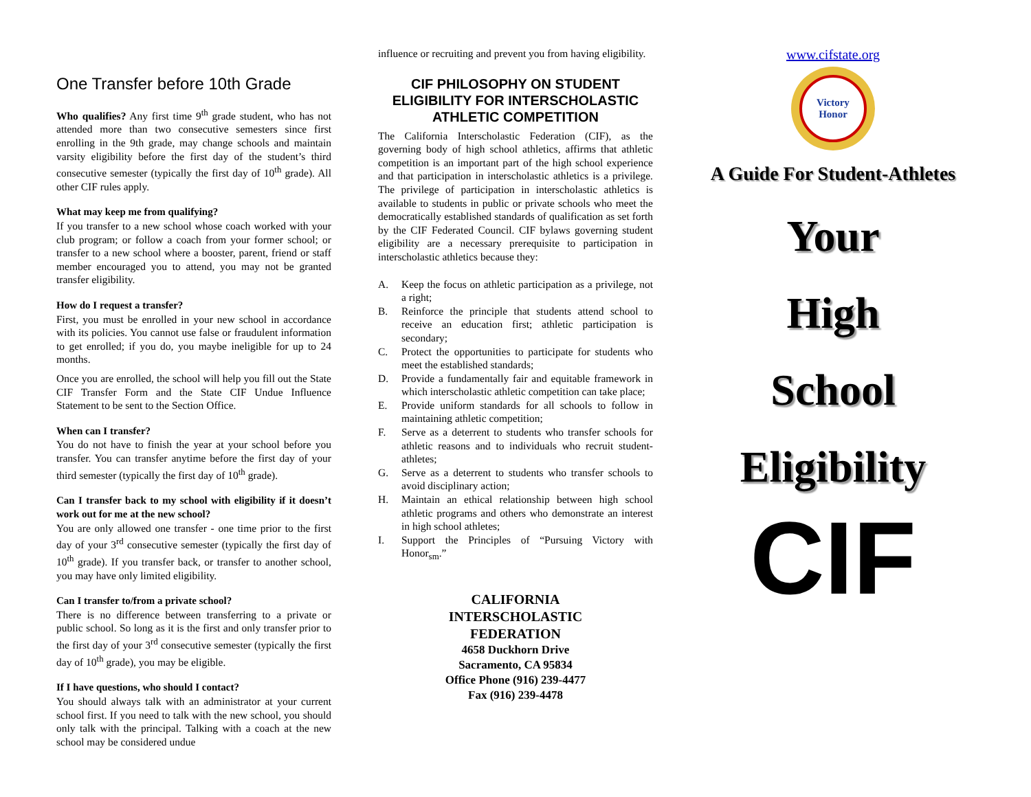One Transfer before 10th Grade
Who qualifies? Any first time 9<sup>th</sup> grade student, who has not attended more than two consecutive semesters since first enrolling in the 9th grade, may change schools and maintain varsity eligibility before the first day of the student’s third consecutive semester (typically the first day of 10<sup>th</sup> grade). All other CIF rules apply.
What may keep me from qualifying?
If you transfer to a new school whose coach worked with your club program; or follow a coach from your former school; or transfer to a new school where a booster, parent, friend or staff member encouraged you to attend, you may not be granted transfer eligibility.
How do I request a transfer?
First, you must be enrolled in your new school in accordance with its policies. You cannot use false or fraudulent information to get enrolled; if you do, you maybe ineligible for up to 24 months.
Once you are enrolled, the school will help you fill out the State CIF Transfer Form and the State CIF Undue Influence Statement to be sent to the Section Office.
When can I transfer?
You do not have to finish the year at your school before you transfer. You can transfer anytime before the first day of your third semester (typically the first day of 10<sup>th</sup> grade).
Can I transfer back to my school with eligibility if it doesn’t work out for me at the new school?
You are only allowed one transfer - one time prior to the first day of your 3<sup>rd</sup> consecutive semester (typically the first day of 10<sup>th</sup> grade). If you transfer back, or transfer to another school, you may have only limited eligibility.
Can I transfer to/from a private school?
There is no difference between transferring to a private or public school. So long as it is the first and only transfer prior to the first day of your 3<sup>rd</sup> consecutive semester (typically the first day of 10<sup>th</sup> grade), you may be eligible.
If I have questions, who should I contact?
You should always talk with an administrator at your current school first. If you need to talk with the new school, you should only talk with the principal. Talking with a coach at the new school may be considered undue
influence or recruiting and prevent you from having eligibility.
CIF PHILOSOPHY ON STUDENT ELIGIBILITY FOR INTERSCHOLASTIC ATHLETIC COMPETITION
The California Interscholastic Federation (CIF), as the governing body of high school athletics, affirms that athletic competition is an important part of the high school experience and that participation in interscholastic athletics is a privilege. The privilege of participation in interscholastic athletics is available to students in public or private schools who meet the democratically established standards of qualification as set forth by the CIF Federated Council. CIF bylaws governing student eligibility are a necessary prerequisite to participation in interscholastic athletics because they:
A. Keep the focus on athletic participation as a privilege, not a right;
B. Reinforce the principle that students attend school to receive an education first; athletic participation is secondary;
C. Protect the opportunities to participate for students who meet the established standards;
D. Provide a fundamentally fair and equitable framework in which interscholastic athletic competition can take place;
E. Provide uniform standards for all schools to follow in maintaining athletic competition;
F. Serve as a deterrent to students who transfer schools for athletic reasons and to individuals who recruit student-athletes;
G. Serve as a deterrent to students who transfer schools to avoid disciplinary action;
H. Maintain an ethical relationship between high school athletic programs and others who demonstrate an interest in high school athletes;
I. Support the Principles of “Pursuing Victory with Honor<sub>sm</sub>.”
CALIFORNIA
INTERSCHOLASTIC
FEDERATION
4658 Duckhorn Drive
Sacramento, CA 95834
Office Phone (916) 239-4477
Fax (916) 239-4478
www.cifstate.org
Victory Honor
A Guide For Student-Athletes
Your
High
School
Eligibility
CIF